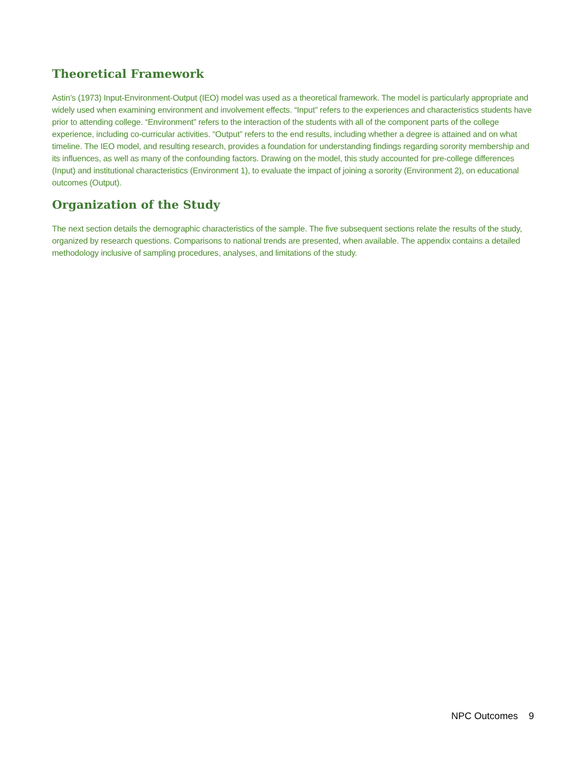Theoretical Framework
Astin’s (1973) Input-Environment-Output (IEO) model was used as a theoretical framework. The model is particularly appropriate and widely used when examining environment and involvement effects. “Input” refers to the experiences and characteristics students have prior to attending college. “Environment” refers to the interaction of the students with all of the component parts of the college experience, including co-curricular activities. “Output” refers to the end results, including whether a degree is attained and on what timeline. The IEO model, and resulting research, provides a foundation for understanding findings regarding sorority membership and its influences, as well as many of the confounding factors. Drawing on the model, this study accounted for pre-college differences (Input) and institutional characteristics (Environment 1), to evaluate the impact of joining a sorority (Environment 2), on educational outcomes (Output).
Organization of the Study
The next section details the demographic characteristics of the sample. The five subsequent sections relate the results of the study, organized by research questions. Comparisons to national trends are presented, when available. The appendix contains a detailed methodology inclusive of sampling procedures, analyses, and limitations of the study.
NPC Outcomes 9